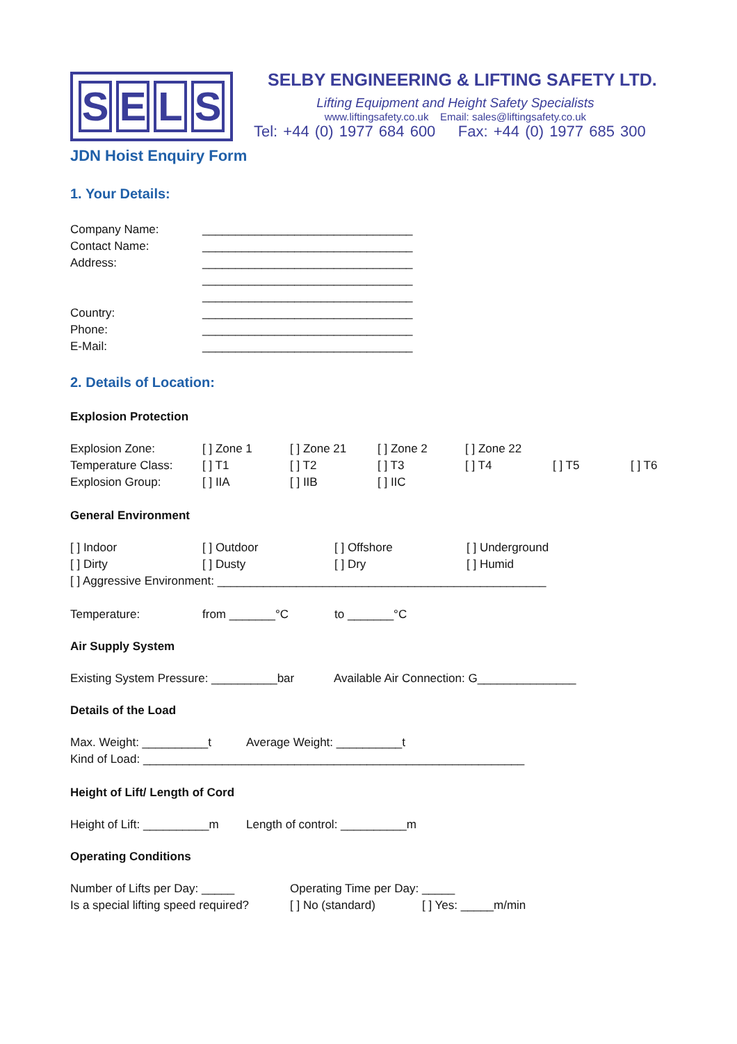SELS
SELBY ENGINEERING & LIFTING SAFETY LTD.
Lifting Equipment and Height Safety Specialists
www.liftingsafety.co.uk Email: sales@liftingsafety.co.uk
Tel: +44 (0) 1977 684 600 Fax: +44 (0) 1977 685 300
JDN Hoist Enquiry Form
1. Your Details:
Company Name: ________________________________
Contact Name: ________________________________
Address: ________________________________
________________________________
________________________________
Country: ________________________________
Phone: ________________________________
E-Mail: ________________________________
2. Details of Location:
Explosion Protection
Explosion Zone: [ ] Zone 1 [ ] Zone 21 [ ] Zone 2 [ ] Zone 22
Temperature Class: [ ] T1 [ ] T2 [ ] T3 [ ] T4 [ ] T5 [ ] T6
Explosion Group: [ ] IIA [ ] IIB [ ] IIC
General Environment
[ ] Indoor [ ] Outdoor [ ] Offshore [ ] Underground
[ ] Dirty [ ] Dusty [ ] Dry [ ] Humid
[ ] Aggressive Environment: __________________________________________________
Temperature: from _______°C to _______°C
Air Supply System
Existing System Pressure: __________bar
Available Air Connection: G_______________
Details of the Load
Max. Weight: __________t Average Weight: __________t
Kind of Load: __________________________________________________________
Height of Lift/ Length of Cord
Height of Lift: __________m
Length of control: __________m
Operating Conditions
Number of Lifts per Day: _____ Operating Time per Day: _____
Is a special lifting speed required?
[ ] No (standard) [ ] Yes: _____m/min